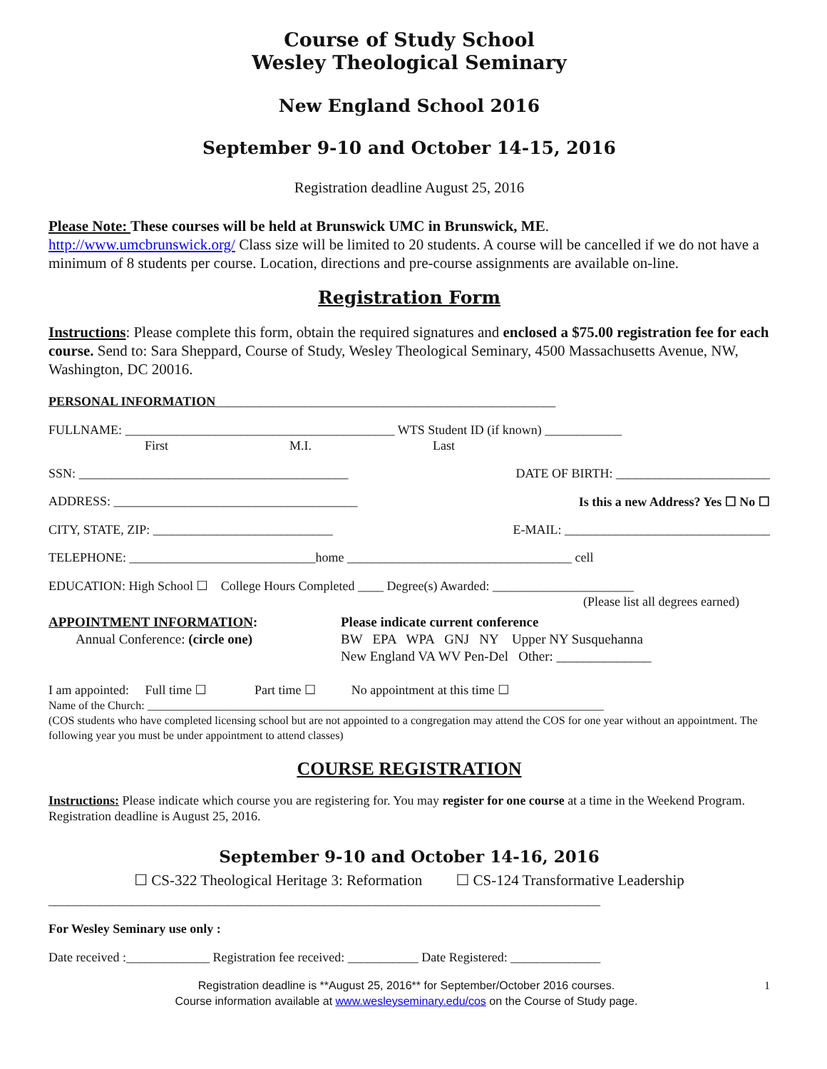Course of Study School
Wesley Theological Seminary
New England School 2016
September 9-10 and October 14-15, 2016
Registration deadline August 25, 2016
Please Note: These courses will be held at Brunswick UMC in Brunswick, ME.
http://www.umcbrunswick.org/ Class size will be limited to 20 students. A course will be cancelled if we do not have a minimum of 8 students per course. Location, directions and pre-course assignments are available on-line.
Registration Form
Instructions: Please complete this form, obtain the required signatures and enclosed a $75.00 registration fee for each course. Send to: Sara Sheppard, Course of Study, Wesley Theological Seminary, 4500 Massachusetts Avenue, NW, Washington, DC 20016.
PERSONAL INFORMATION_____________________________________________________
FULLNAME: __________________________________________ WTS Student ID (if known) ____________
First M.I. Last
SSN: __________________________________________ DATE OF BIRTH: ________________________
ADDRESS: ______________________________________ Is this a new Address? Yes ☐ No ☐
CITY, STATE, ZIP: ____________________________ E-MAIL: ________________________________
TELEPHONE: _____________________________home ___________________________________ cell
EDUCATION: High School ☐ College Hours Completed ____ Degree(s) Awarded: ______________________
(Please list all degrees earned)
APPOINTMENT INFORMATION:
Annual Conference: (circle one)
Please indicate current conference
BW EPA WPA GNJ NY Upper NY Susquehanna
New England VA WV Pen-Del Other: ______________
I am appointed: Full time ☐ Part time ☐ No appointment at this time ☐
Name of the Church: ________________________________________________________________________________
(COS students who have completed licensing school but are not appointed to a congregation may attend the COS for one year without an appointment. The following year you must be under appointment to attend classes)
COURSE REGISTRATION
Instructions: Please indicate which course you are registering for. You may register for one course at a time in the Weekend Program. Registration deadline is August 25, 2016.
September 9-10 and October 14-16, 2016
☐ CS-322 Theological Heritage 3: Reformation ☐ CS-124 Transformative Leadership
______________________________________________________________________________________
For Wesley Seminary use only :
Date received :_____________ Registration fee received: ___________ Date Registered: ______________
Registration deadline is **August 25, 2016** for September/October 2016 courses.
Course information available at www.wesleyseminary.edu/cos on the Course of Study page.
1